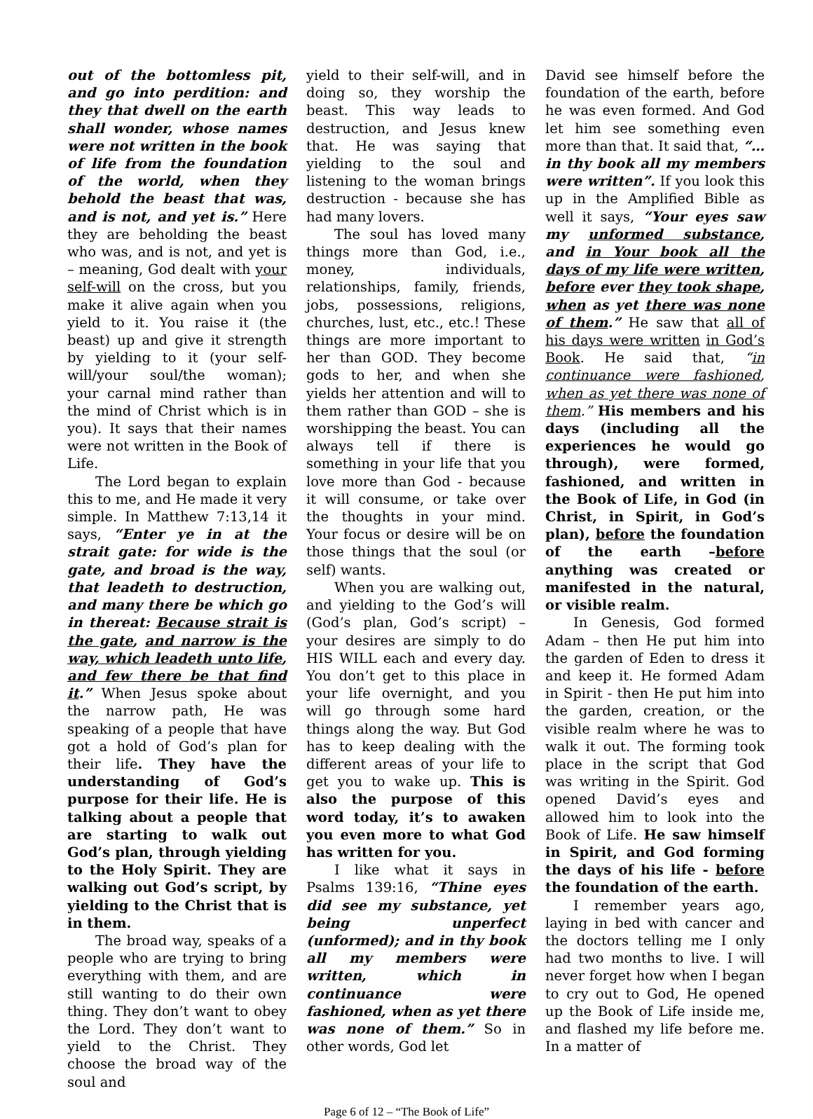out of the bottomless pit, and go into perdition: and they that dwell on the earth shall wonder, whose names were not written in the book of life from the foundation of the world, when they behold the beast that was, and is not, and yet is.” Here they are beholding the beast who was, and is not, and yet is – meaning, God dealt with your self-will on the cross, but you make it alive again when you yield to it. You raise it (the beast) up and give it strength by yielding to it (your self-will/your soul/the woman); your carnal mind rather than the mind of Christ which is in you). It says that their names were not written in the Book of Life.
The Lord began to explain this to me, and He made it very simple. In Matthew 7:13,14 it says, “Enter ye in at the strait gate: for wide is the gate, and broad is the way, that leadeth to destruction, and many there be which go in thereat: Because strait is the gate, and narrow is the way, which leadeth unto life, and few there be that find it.” When Jesus spoke about the narrow path, He was speaking of a people that have got a hold of God’s plan for their life. They have the understanding of God’s purpose for their life. He is talking about a people that are starting to walk out God’s plan, through yielding to the Holy Spirit. They are walking out God’s script, by yielding to the Christ that is in them.
The broad way, speaks of a people who are trying to bring everything with them, and are still wanting to do their own thing. They don’t want to obey the Lord. They don’t want to yield to the Christ. They choose the broad way of the soul and
yield to their self-will, and in doing so, they worship the beast. This way leads to destruction, and Jesus knew that. He was saying that yielding to the soul and listening to the woman brings destruction - because she has had many lovers.
The soul has loved many things more than God, i.e., money, individuals, relationships, family, friends, jobs, possessions, religions, churches, lust, etc., etc.! These things are more important to her than GOD. They become gods to her, and when she yields her attention and will to them rather than GOD – she is worshipping the beast. You can always tell if there is something in your life that you love more than God - because it will consume, or take over the thoughts in your mind. Your focus or desire will be on those things that the soul (or self) wants.
When you are walking out, and yielding to the God’s will (God’s plan, God’s script) – your desires are simply to do HIS WILL each and every day. You don’t get to this place in your life overnight, and you will go through some hard things along the way. But God has to keep dealing with the different areas of your life to get you to wake up. This is also the purpose of this word today, it’s to awaken you even more to what God has written for you.
I like what it says in Psalms 139:16, “Thine eyes did see my substance, yet being unperfect (unformed); and in thy book all my members were written, which in continuance were fashioned, when as yet there was none of them.” So in other words, God let
David see himself before the foundation of the earth, before he was even formed. And God let him see something even more than that. It said that, “…in thy book all my members were written”. If you look this up in the Amplified Bible as well it says, “Your eyes saw my unformed substance, and in Your book all the days of my life were written, before ever they took shape, when as yet there was none of them.” He saw that all of his days were written in God’s Book. He said that, “in continuance were fashioned, when as yet there was none of them.” His members and his days (including all the experiences he would go through), were formed, fashioned, and written in the Book of Life, in God (in Christ, in Spirit, in God’s plan), before the foundation of the earth –before anything was created or manifested in the natural, or visible realm.
In Genesis, God formed Adam – then He put him into the garden of Eden to dress it and keep it. He formed Adam in Spirit - then He put him into the garden, creation, or the visible realm where he was to walk it out. The forming took place in the script that God was writing in the Spirit. God opened David’s eyes and allowed him to look into the Book of Life. He saw himself in Spirit, and God forming the days of his life - before the foundation of the earth.
I remember years ago, laying in bed with cancer and the doctors telling me I only had two months to live. I will never forget how when I began to cry out to God, He opened up the Book of Life inside me, and flashed my life before me. In a matter of
Page 6 of 12 – “The Book of Life”